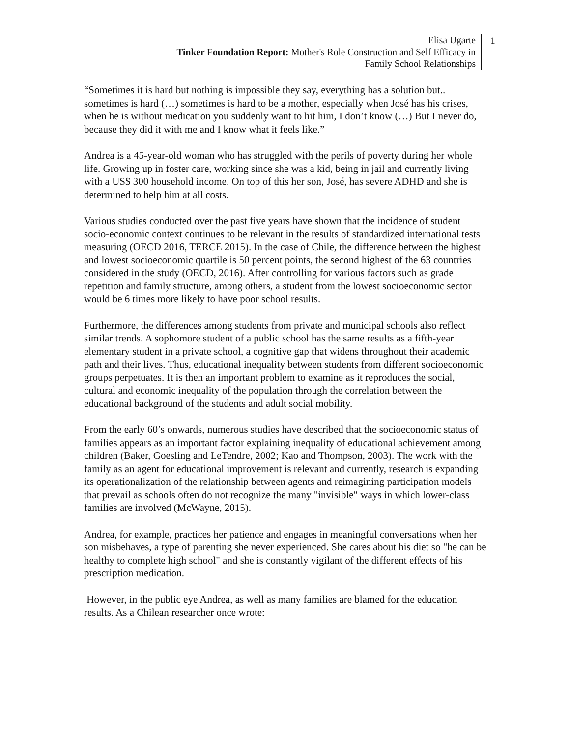Elisa Ugarte
Tinker Foundation Report: Mother's Role Construction and Self Efficacy in
Family School Relationships
1
“Sometimes it is hard but nothing is impossible they say, everything has a solution but.. sometimes is hard (…) sometimes is hard to be a mother, especially when José has his crises, when he is without medication you suddenly want to hit him, I don’t know (…) But I never do, because they did it with me and I know what it feels like.”
Andrea is a 45-year-old woman who has struggled with the perils of poverty during her whole life. Growing up in foster care, working since she was a kid, being in jail and currently living with a US$ 300 household income. On top of this her son, José, has severe ADHD and she is determined to help him at all costs.
Various studies conducted over the past five years have shown that the incidence of student socio-economic context continues to be relevant in the results of standardized international tests measuring (OECD 2016, TERCE 2015). In the case of Chile, the difference between the highest and lowest socioeconomic quartile is 50 percent points, the second highest of the 63 countries considered in the study (OECD, 2016). After controlling for various factors such as grade repetition and family structure, among others, a student from the lowest socioeconomic sector would be 6 times more likely to have poor school results.
Furthermore, the differences among students from private and municipal schools also reflect similar trends. A sophomore student of a public school has the same results as a fifth-year elementary student in a private school, a cognitive gap that widens throughout their academic path and their lives. Thus, educational inequality between students from different socioeconomic groups perpetuates. It is then an important problem to examine as it reproduces the social, cultural and economic inequality of the population through the correlation between the educational background of the students and adult social mobility.
From the early 60’s onwards, numerous studies have described that the socioeconomic status of families appears as an important factor explaining inequality of educational achievement among children (Baker, Goesling and LeTendre, 2002; Kao and Thompson, 2003). The work with the family as an agent for educational improvement is relevant and currently, research is expanding its operationalization of the relationship between agents and reimagining participation models that prevail as schools often do not recognize the many "invisible" ways in which lower-class families are involved (McWayne, 2015).
Andrea, for example, practices her patience and engages in meaningful conversations when her son misbehaves, a type of parenting she never experienced. She cares about his diet so "he can be healthy to complete high school" and she is constantly vigilant of the different effects of his prescription medication.
However, in the public eye Andrea, as well as many families are blamed for the education results. As a Chilean researcher once wrote: